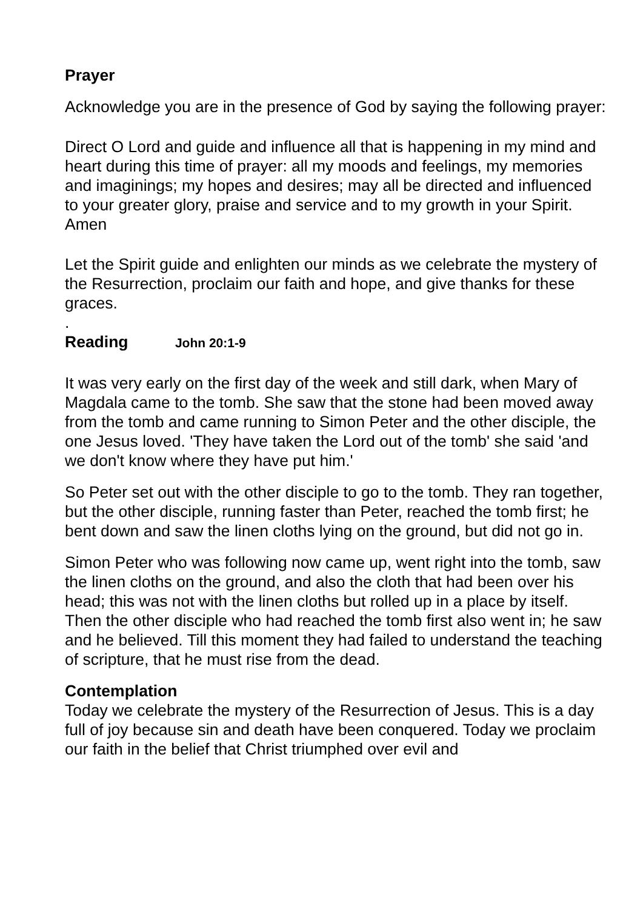Prayer
Acknowledge you are in the presence of God by saying the following prayer:
Direct O Lord and guide and influence all that is happening in my mind and heart during this time of prayer: all my moods and feelings, my memories and imaginings; my hopes and desires; may all be directed and influenced to your greater glory, praise and service and to my growth in your Spirit. Amen
Let the Spirit guide and enlighten our minds as we celebrate the mystery of the Resurrection, proclaim our faith and hope, and give thanks for these graces.
.
Reading John 20:1-9
It was very early on the first day of the week and still dark, when Mary of Magdala came to the tomb. She saw that the stone had been moved away from the tomb and came running to Simon Peter and the other disciple, the one Jesus loved. 'They have taken the Lord out of the tomb' she said 'and we don't know where they have put him.'
So Peter set out with the other disciple to go to the tomb. They ran together, but the other disciple, running faster than Peter, reached the tomb first; he bent down and saw the linen cloths lying on the ground, but did not go in.
Simon Peter who was following now came up, went right into the tomb, saw the linen cloths on the ground, and also the cloth that had been over his head; this was not with the linen cloths but rolled up in a place by itself. Then the other disciple who had reached the tomb first also went in; he saw and he believed. Till this moment they had failed to understand the teaching of scripture, that he must rise from the dead.
Contemplation
Today we celebrate the mystery of the Resurrection of Jesus. This is a day full of joy because sin and death have been conquered. Today we proclaim our faith in the belief that Christ triumphed over evil and